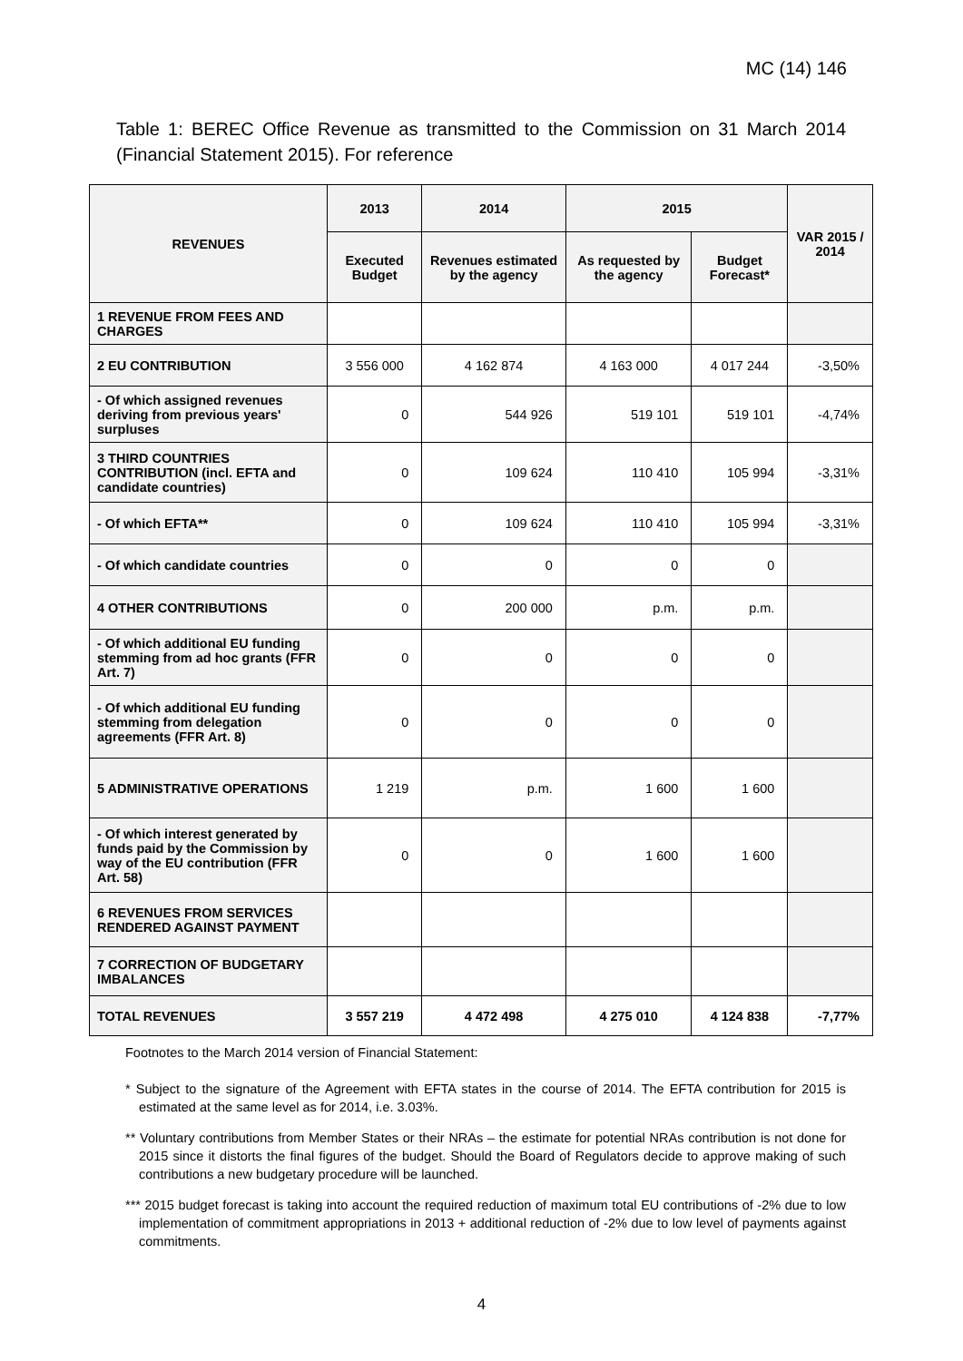MC (14) 146
Table 1: BEREC Office Revenue as transmitted to the Commission on 31 March 2014 (Financial Statement 2015). For reference
| REVENUES | 2013 | 2014 | 2015 | | VAR 2015 / 2014 |
| --- | --- | --- | --- | --- | --- |
| | Executed Budget | Revenues estimated by the agency | As requested by the agency | Budget Forecast* | |
| 1 REVENUE FROM FEES AND CHARGES | | | | | |
| 2 EU CONTRIBUTION | 3 556 000 | 4 162 874 | 4 163 000 | 4 017 244 | -3,50% |
| - Of which assigned revenues deriving from previous years' surpluses | 0 | 544 926 | 519 101 | 519 101 | -4,74% |
| 3 THIRD COUNTRIES CONTRIBUTION (incl. EFTA and candidate countries) | 0 | 109 624 | 110 410 | 105 994 | -3,31% |
| - Of which EFTA** | 0 | 109 624 | 110 410 | 105 994 | -3,31% |
| - Of which candidate countries | 0 | 0 | 0 | 0 | |
| 4 OTHER CONTRIBUTIONS | 0 | 200 000 | p.m. | p.m. | |
| - Of which additional EU funding stemming from ad hoc grants (FFR Art. 7) | 0 | 0 | 0 | 0 | |
| - Of which additional EU funding stemming from delegation agreements (FFR Art. 8) | 0 | 0 | 0 | 0 | |
| 5 ADMINISTRATIVE OPERATIONS | 1 219 | p.m. | 1 600 | 1 600 | |
| - Of which interest generated by funds paid by the Commission by way of the EU contribution (FFR Art. 58) | 0 | 0 | 1 600 | 1 600 | |
| 6 REVENUES FROM SERVICES RENDERED AGAINST PAYMENT | | | | | |
| 7 CORRECTION OF BUDGETARY IMBALANCES | | | | | |
| TOTAL REVENUES | 3 557 219 | 4 472 498 | 4 275 010 | 4 124 838 | -7,77% |
Footnotes to the March 2014 version of Financial Statement:
* Subject to the signature of the Agreement with EFTA states in the course of 2014. The EFTA contribution for 2015 is estimated at the same level as for 2014, i.e. 3.03%.
** Voluntary contributions from Member States or their NRAs – the estimate for potential NRAs contribution is not done for 2015 since it distorts the final figures of the budget. Should the Board of Regulators decide to approve making of such contributions a new budgetary procedure will be launched.
*** 2015 budget forecast is taking into account the required reduction of maximum total EU contributions of -2% due to low implementation of commitment appropriations in 2013 + additional reduction of -2% due to low level of payments against commitments.
4